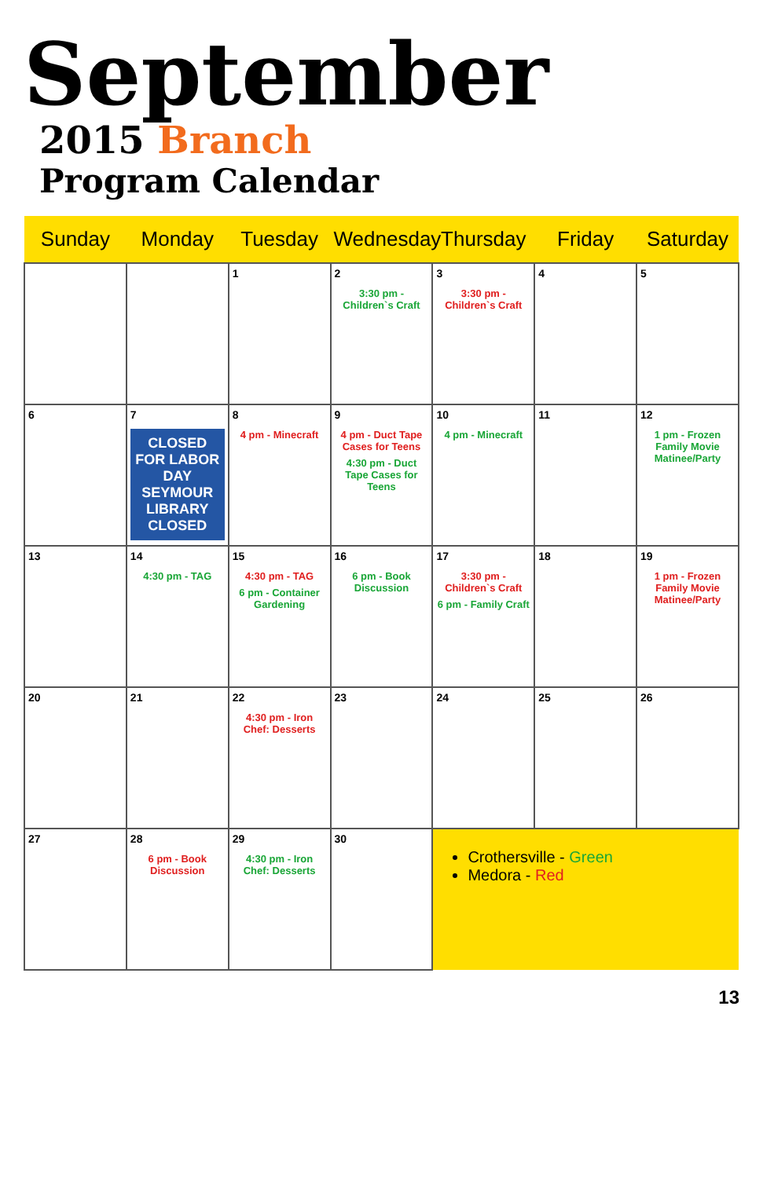September
2015 Branch Program Calendar
| Sunday | Monday | Tuesday | Wednesday | Thursday | Friday | Saturday |
| --- | --- | --- | --- | --- | --- | --- |
| | | 1 | 2 3:30 pm - Children`s Craft | 3 3:30 pm - Children`s Craft | 4 | 5 |
| 6 | 7 CLOSED FOR LABOR DAY SEYMOUR LIBRARY CLOSED | 8 4 pm - Minecraft | 9 4 pm - Duct Tape Cases for Teens 4:30 pm - Duct Tape Cases for Teens | 10 4 pm - Minecraft | 11 | 12 1 pm - Frozen Family Movie Matinee/Party |
| 13 | 14 4:30 pm - TAG | 15 4:30 pm - TAG 6 pm - Container Gardening | 16 6 pm - Book Discussion | 17 3:30 pm - Children`s Craft 6 pm - Family Craft | 18 | 19 1 pm - Frozen Family Movie Matinee/Party |
| 20 | 21 | 22 4:30 pm - Iron Chef: Desserts | 23 | 24 | 25 | 26 |
| 27 | 28 6 pm - Book Discussion | 29 4:30 pm - Iron Chef: Desserts | 30 | Crothersville - Green Medora - Red | | |
13